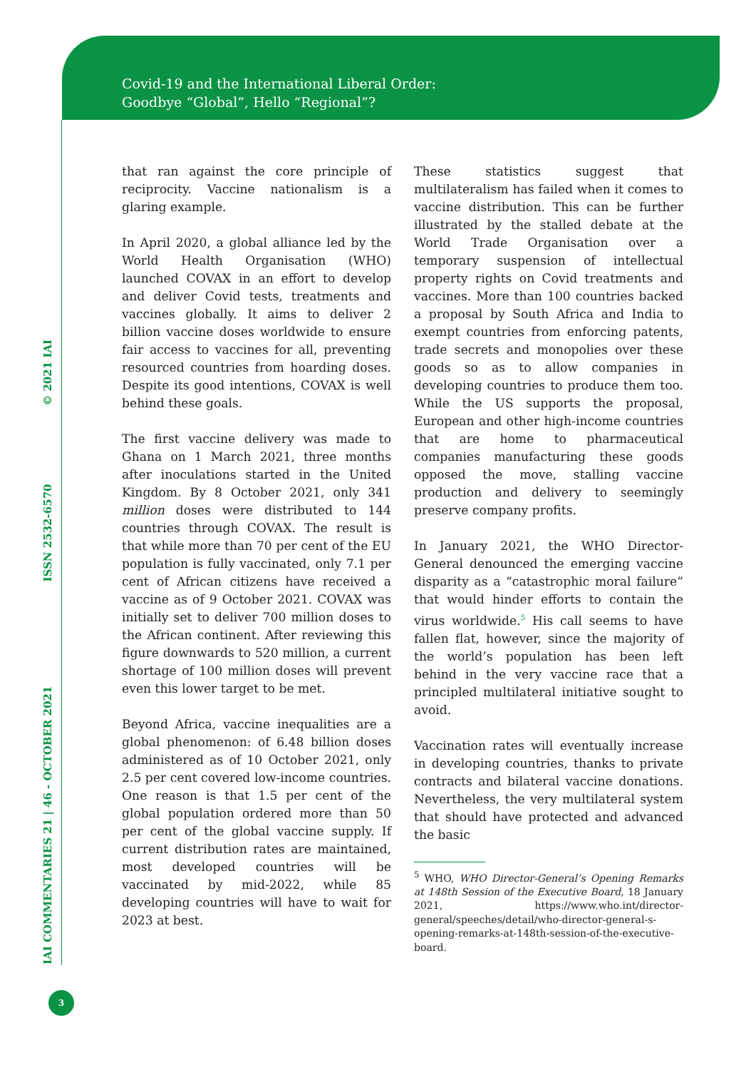Covid-19 and the International Liberal Order:
Goodbye “Global”, Hello “Regional”?
IAI COMMENTARIES 21 | 46 - OCTOBER 2021 ISSN 2532-6570 © 2021 IAI
that ran against the core principle of reciprocity. Vaccine nationalism is a glaring example.
In April 2020, a global alliance led by the World Health Organisation (WHO) launched COVAX in an effort to develop and deliver Covid tests, treatments and vaccines globally. It aims to deliver 2 billion vaccine doses worldwide to ensure fair access to vaccines for all, preventing resourced countries from hoarding doses. Despite its good intentions, COVAX is well behind these goals.
The first vaccine delivery was made to Ghana on 1 March 2021, three months after inoculations started in the United Kingdom. By 8 October 2021, only 341 million doses were distributed to 144 countries through COVAX. The result is that while more than 70 per cent of the EU population is fully vaccinated, only 7.1 per cent of African citizens have received a vaccine as of 9 October 2021. COVAX was initially set to deliver 700 million doses to the African continent. After reviewing this figure downwards to 520 million, a current shortage of 100 million doses will prevent even this lower target to be met.
Beyond Africa, vaccine inequalities are a global phenomenon: of 6.48 billion doses administered as of 10 October 2021, only 2.5 per cent covered low-income countries. One reason is that 1.5 per cent of the global population ordered more than 50 per cent of the global vaccine supply. If current distribution rates are maintained, most developed countries will be vaccinated by mid-2022, while 85 developing countries will have to wait for 2023 at best.
These statistics suggest that multilateralism has failed when it comes to vaccine distribution. This can be further illustrated by the stalled debate at the World Trade Organisation over a temporary suspension of intellectual property rights on Covid treatments and vaccines. More than 100 countries backed a proposal by South Africa and India to exempt countries from enforcing patents, trade secrets and monopolies over these goods so as to allow companies in developing countries to produce them too. While the US supports the proposal, European and other high-income countries that are home to pharmaceutical companies manufacturing these goods opposed the move, stalling vaccine production and delivery to seemingly preserve company profits.
In January 2021, the WHO Director-General denounced the emerging vaccine disparity as a “catastrophic moral failure” that would hinder efforts to contain the virus worldwide.<sup>5</sup> His call seems to have fallen flat, however, since the majority of the world’s population has been left behind in the very vaccine race that a principled multilateral initiative sought to avoid.
Vaccination rates will eventually increase in developing countries, thanks to private contracts and bilateral vaccine donations. Nevertheless, the very multilateral system that should have protected and advanced the basic
<sup>5</sup> WHO, WHO Director-General’s Opening Remarks at 148th Session of the Executive Board, 18 January 2021, https://www.who.int/director-general/speeches/detail/who-director-general-s-opening-remarks-at-148th-session-of-the-executive-board.
3